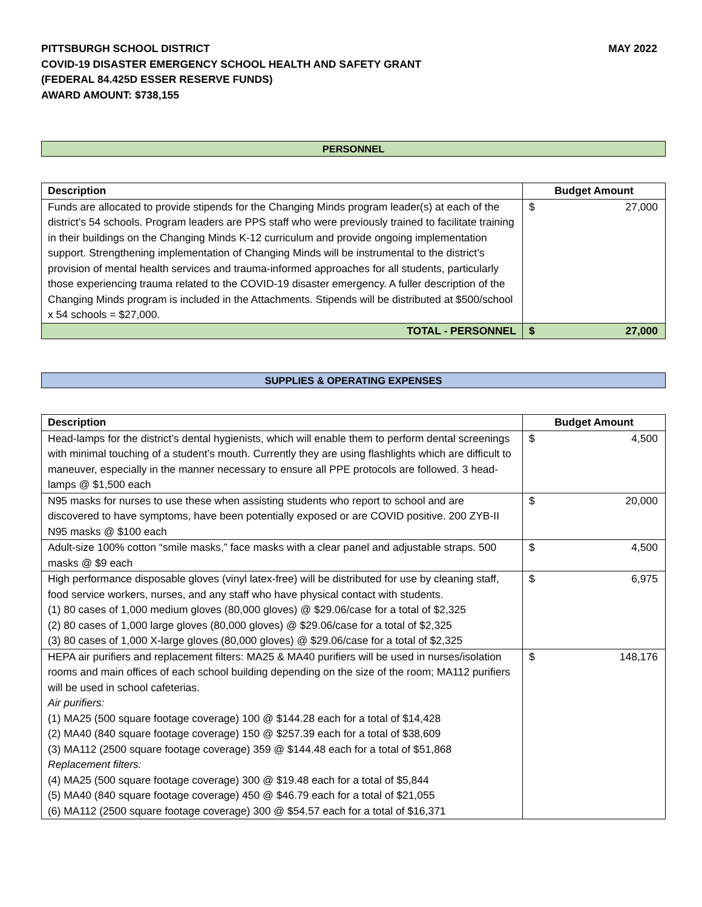PITTSBURGH SCHOOL DISTRICT
COVID-19 DISASTER EMERGENCY SCHOOL HEALTH AND SAFETY GRANT
(FEDERAL 84.425D ESSER RESERVE FUNDS)
AWARD AMOUNT: $738,155
MAY 2022
PERSONNEL
| Description | Budget Amount |
| --- | --- |
| Funds are allocated to provide stipends for the Changing Minds program leader(s) at each of the district’s 54 schools. Program leaders are PPS staff who were previously trained to facilitate training in their buildings on the Changing Minds K-12 curriculum and provide ongoing implementation support. Strengthening implementation of Changing Minds will be instrumental to the district’s provision of mental health services and trauma-informed approaches for all students, particularly those experiencing trauma related to the COVID-19 disaster emergency. A fuller description of the Changing Minds program is included in the Attachments. Stipends will be distributed at $500/school x 54 schools = $27,000. | $ 27,000 |
| TOTAL - PERSONNEL | $ 27,000 |
SUPPLIES & OPERATING EXPENSES
| Description | Budget Amount |
| --- | --- |
| Head-lamps for the district’s dental hygienists, which will enable them to perform dental screenings with minimal touching of a student’s mouth. Currently they are using flashlights which are difficult to maneuver, especially in the manner necessary to ensure all PPE protocols are followed. 3 head-lamps @ $1,500 each | $ 4,500 |
| N95 masks for nurses to use these when assisting students who report to school and are discovered to have symptoms, have been potentially exposed or are COVID positive. 200 ZYB-II N95 masks @ $100 each | $ 20,000 |
| Adult-size 100% cotton “smile masks,” face masks with a clear panel and adjustable straps. 500 masks @ $9 each | $ 4,500 |
| High performance disposable gloves (vinyl latex-free) will be distributed for use by cleaning staff, food service workers, nurses, and any staff who have physical contact with students. (1) 80 cases of 1,000 medium gloves (80,000 gloves) @ $29.06/case for a total of $2,325 (2) 80 cases of 1,000 large gloves (80,000 gloves) @ $29.06/case for a total of $2,325 (3) 80 cases of 1,000 X-large gloves (80,000 gloves) @ $29.06/case for a total of $2,325 | $ 6,975 |
| HEPA air purifiers and replacement filters: MA25 & MA40 purifiers will be used in nurses/isolation rooms and main offices of each school building depending on the size of the room; MA112 purifiers will be used in school cafeterias. Air purifiers: (1) MA25 (500 square footage coverage) 100 @ $144.28 each for a total of $14,428 (2) MA40 (840 square footage coverage) 150 @ $257.39 each for a total of $38,609 (3) MA112 (2500 square footage coverage) 359 @ $144.48 each for a total of $51,868 Replacement filters: (4) MA25 (500 square footage coverage) 300 @ $19.48 each for a total of $5,844 (5) MA40 (840 square footage coverage) 450 @ $46.79 each for a total of $21,055 (6) MA112 (2500 square footage coverage) 300 @ $54.57 each for a total of $16,371 | $ 148,176 |